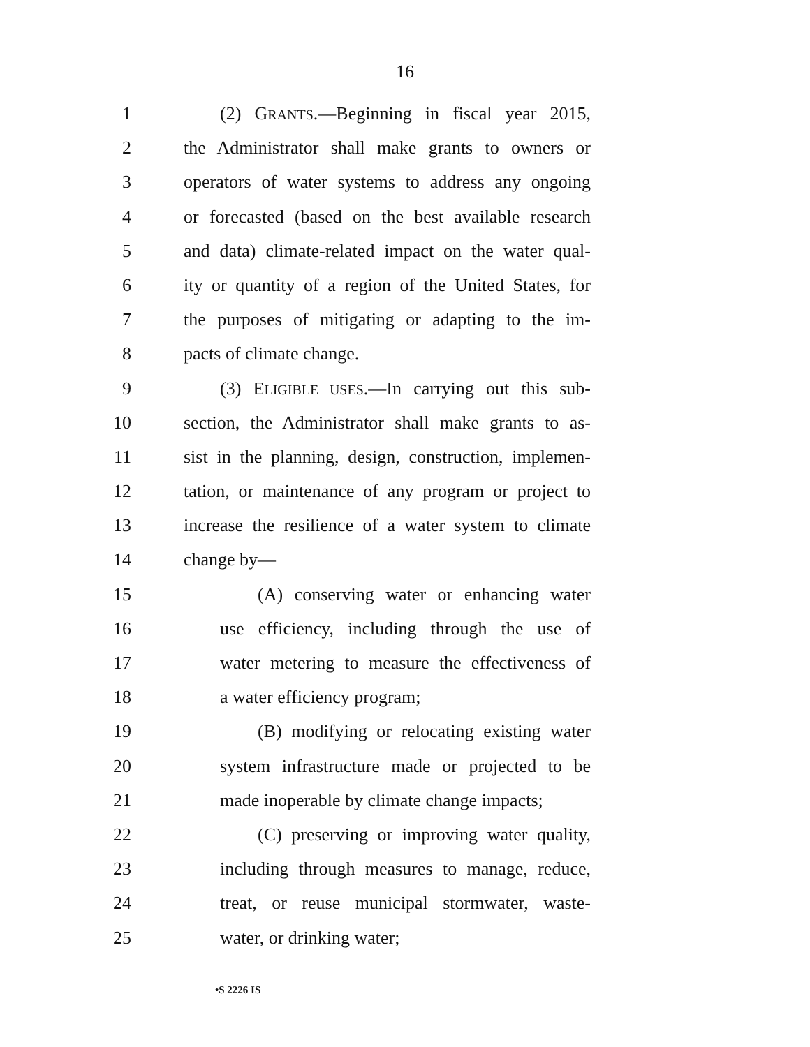16
1 (2) GRANTS.—Beginning in fiscal year 2015,
2 the Administrator shall make grants to owners or
3 operators of water systems to address any ongoing
4 or forecasted (based on the best available research
5 and data) climate-related impact on the water qual-
6 ity or quantity of a region of the United States, for
7 the purposes of mitigating or adapting to the im-
8 pacts of climate change.
9 (3) ELIGIBLE USES.—In carrying out this sub-
10 section, the Administrator shall make grants to as-
11 sist in the planning, design, construction, implemen-
12 tation, or maintenance of any program or project to
13 increase the resilience of a water system to climate
14 change by—
15 (A) conserving water or enhancing water
16 use efficiency, including through the use of
17 water metering to measure the effectiveness of
18 a water efficiency program;
19 (B) modifying or relocating existing water
20 system infrastructure made or projected to be
21 made inoperable by climate change impacts;
22 (C) preserving or improving water quality,
23 including through measures to manage, reduce,
24 treat, or reuse municipal stormwater, waste-
25 water, or drinking water;
•S 2226 IS